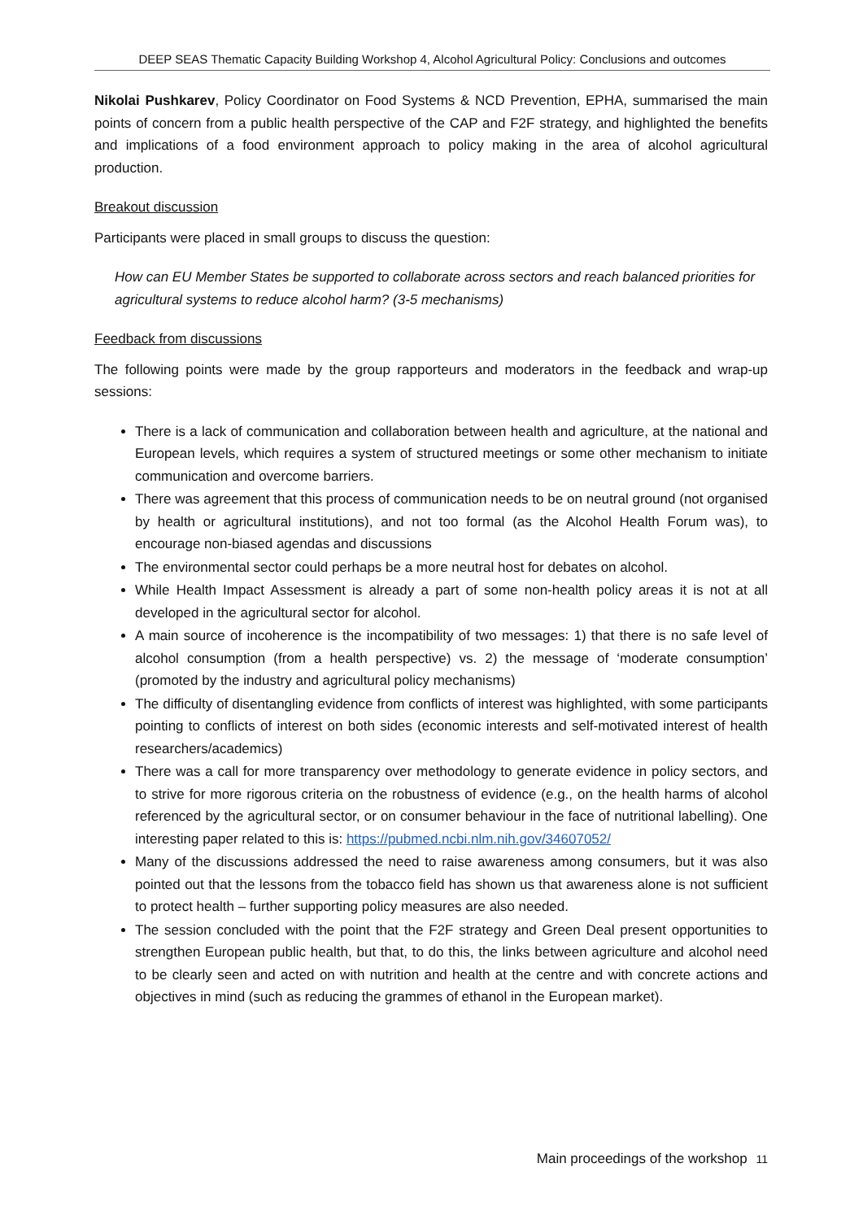DEEP SEAS Thematic Capacity Building Workshop 4, Alcohol Agricultural Policy: Conclusions and outcomes
Nikolai Pushkarev, Policy Coordinator on Food Systems & NCD Prevention, EPHA, summarised the main points of concern from a public health perspective of the CAP and F2F strategy, and highlighted the benefits and implications of a food environment approach to policy making in the area of alcohol agricultural production.
Breakout discussion
Participants were placed in small groups to discuss the question:
How can EU Member States be supported to collaborate across sectors and reach balanced priorities for agricultural systems to reduce alcohol harm? (3-5 mechanisms)
Feedback from discussions
The following points were made by the group rapporteurs and moderators in the feedback and wrap-up sessions:
There is a lack of communication and collaboration between health and agriculture, at the national and European levels, which requires a system of structured meetings or some other mechanism to initiate communication and overcome barriers.
There was agreement that this process of communication needs to be on neutral ground (not organised by health or agricultural institutions), and not too formal (as the Alcohol Health Forum was), to encourage non-biased agendas and discussions
The environmental sector could perhaps be a more neutral host for debates on alcohol.
While Health Impact Assessment is already a part of some non-health policy areas it is not at all developed in the agricultural sector for alcohol.
A main source of incoherence is the incompatibility of two messages: 1) that there is no safe level of alcohol consumption (from a health perspective) vs. 2) the message of ‘moderate consumption’ (promoted by the industry and agricultural policy mechanisms)
The difficulty of disentangling evidence from conflicts of interest was highlighted, with some participants pointing to conflicts of interest on both sides (economic interests and self-motivated interest of health researchers/academics)
There was a call for more transparency over methodology to generate evidence in policy sectors, and to strive for more rigorous criteria on the robustness of evidence (e.g., on the health harms of alcohol referenced by the agricultural sector, or on consumer behaviour in the face of nutritional labelling). One interesting paper related to this is: https://pubmed.ncbi.nlm.nih.gov/34607052/
Many of the discussions addressed the need to raise awareness among consumers, but it was also pointed out that the lessons from the tobacco field has shown us that awareness alone is not sufficient to protect health – further supporting policy measures are also needed.
The session concluded with the point that the F2F strategy and Green Deal present opportunities to strengthen European public health, but that, to do this, the links between agriculture and alcohol need to be clearly seen and acted on with nutrition and health at the centre and with concrete actions and objectives in mind (such as reducing the grammes of ethanol in the European market).
Main proceedings of the workshop 11